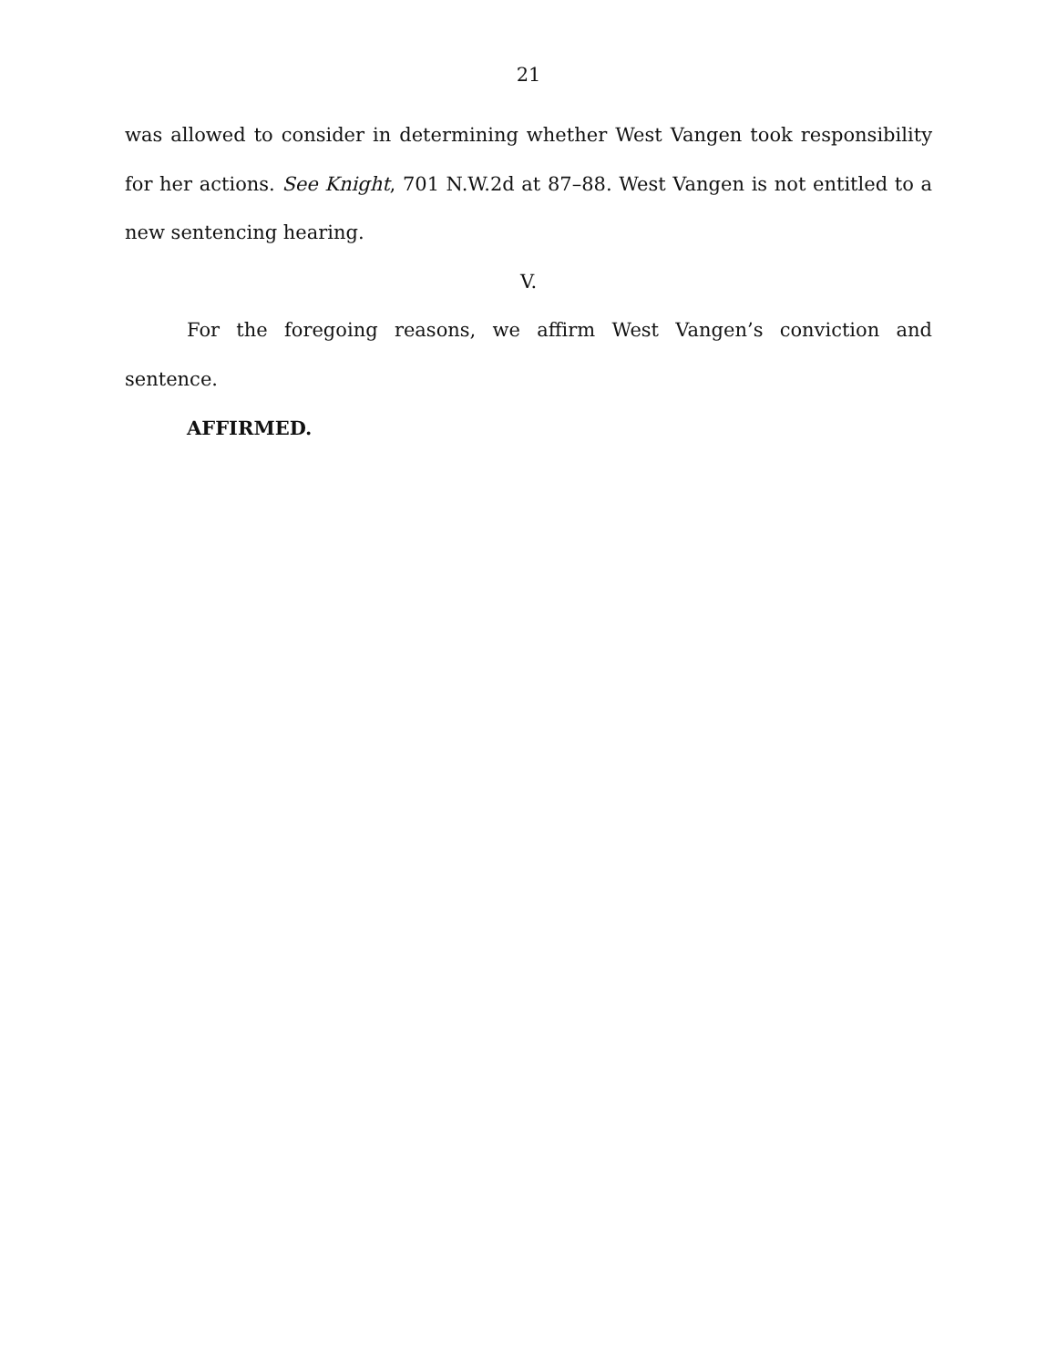21
was allowed to consider in determining whether West Vangen took responsibility for her actions. See Knight, 701 N.W.2d at 87–88. West Vangen is not entitled to a new sentencing hearing.
V.
For the foregoing reasons, we affirm West Vangen’s conviction and sentence.
AFFIRMED.